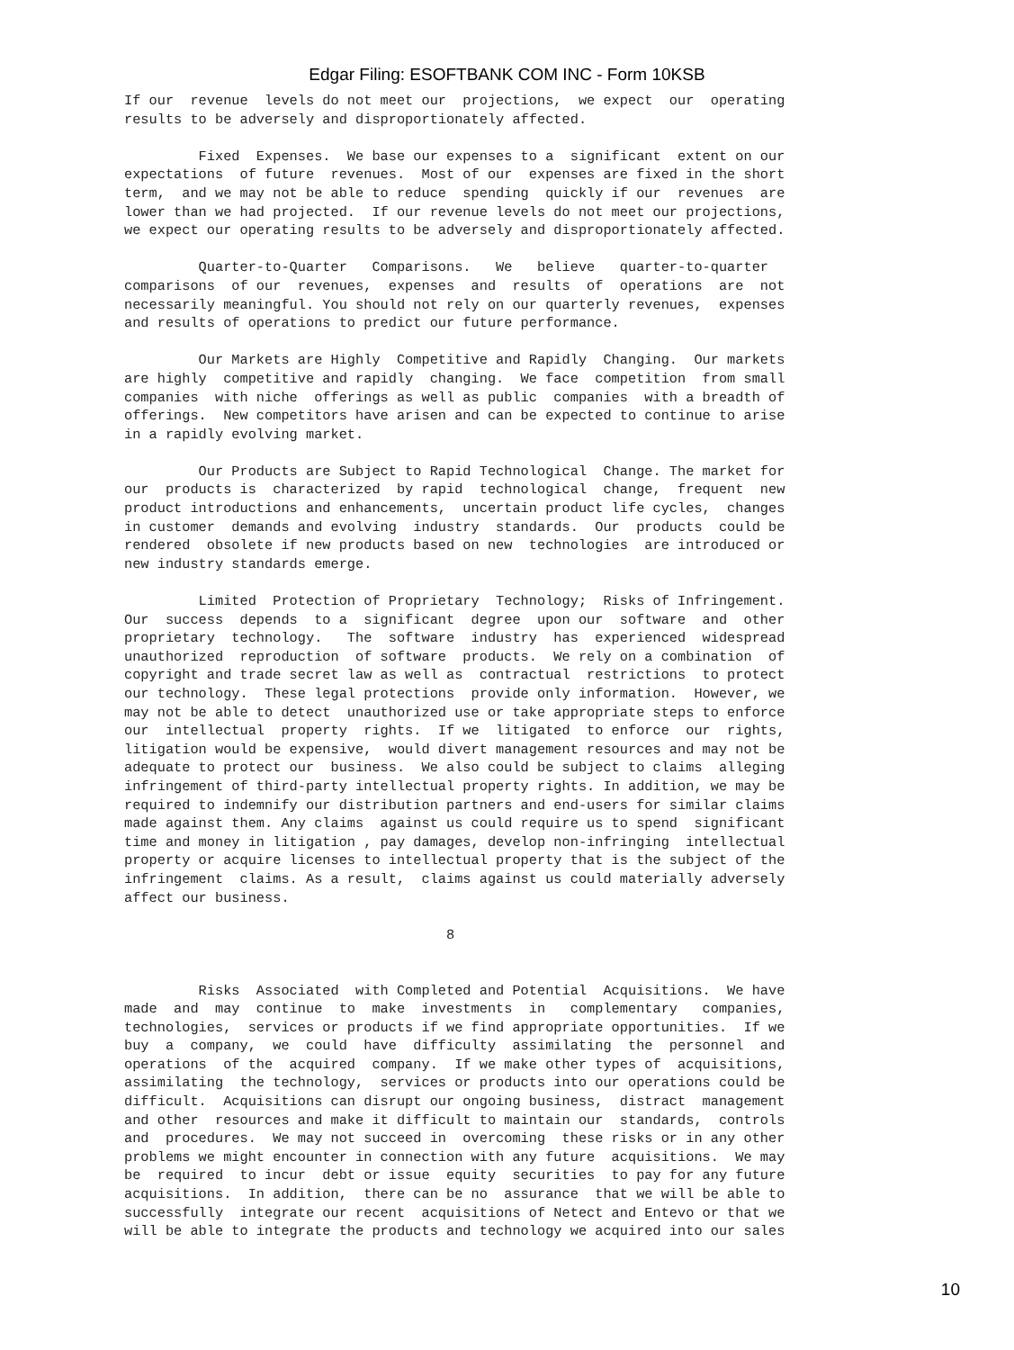Edgar Filing: ESOFTBANK COM INC - Form 10KSB
If our  revenue  levels do not meet our  projections,  we expect  our  operating
results to be adversely and disproportionately affected.

         Fixed  Expenses.  We base our expenses to a  significant  extent on our
expectations  of future  revenues.  Most of our  expenses are fixed in the short
term,  and we may not be able to reduce  spending  quickly if our  revenues  are
lower than we had projected.  If our revenue levels do not meet our projections,
we expect our operating results to be adversely and disproportionately affected.

         Quarter-to-Quarter   Comparisons.   We   believe   quarter-to-quarter
comparisons  of our  revenues,  expenses  and  results  of  operations  are  not
necessarily meaningful. You should not rely on our quarterly revenues,  expenses
and results of operations to predict our future performance.

         Our Markets are Highly  Competitive and Rapidly  Changing.  Our markets
are highly  competitive and rapidly  changing.  We face  competition  from small
companies  with niche  offerings as well as public  companies  with a breadth of
offerings.  New competitors have arisen and can be expected to continue to arise
in a rapidly evolving market.

         Our Products are Subject to Rapid Technological  Change. The market for
our  products is  characterized  by rapid  technological  change,  frequent  new
product introductions and enhancements,  uncertain product life cycles,  changes
in customer  demands and evolving  industry  standards.  Our  products  could be
rendered  obsolete if new products based on new  technologies  are introduced or
new industry standards emerge.

         Limited  Protection of Proprietary  Technology;  Risks of Infringement.
Our  success  depends  to a  significant  degree  upon our  software  and  other
proprietary  technology.   The  software  industry  has  experienced  widespread
unauthorized  reproduction  of software  products.  We rely on a combination  of
copyright and trade secret law as well as  contractual  restrictions  to protect
our technology.  These legal protections  provide only information.  However, we
may not be able to detect  unauthorized use or take appropriate steps to enforce
our  intellectual  property  rights.  If we  litigated  to enforce  our  rights,
litigation would be expensive,  would divert management resources and may not be
adequate to protect our  business.  We also could be subject to claims  alleging
infringement of third-party intellectual property rights. In addition, we may be
required to indemnify our distribution partners and end-users for similar claims
made against them. Any claims  against us could require us to spend  significant
time and money in litigation , pay damages, develop non-infringing  intellectual
property or acquire licenses to intellectual property that is the subject of the
infringement  claims. As a result,  claims against us could materially adversely
affect our business.

                                       8


         Risks  Associated  with Completed and Potential  Acquisitions.  We have
made  and  may  continue  to  make  investments  in   complementary   companies,
technologies,  services or products if we find appropriate opportunities.  If we
buy  a  company,  we  could  have  difficulty  assimilating  the  personnel  and
operations  of the  acquired  company.  If we make other types of  acquisitions,
assimilating  the technology,  services or products into our operations could be
difficult.  Acquisitions can disrupt our ongoing business,  distract  management
and other  resources and make it difficult to maintain our  standards,  controls
and  procedures.  We may not succeed in  overcoming  these risks or in any other
problems we might encounter in connection with any future  acquisitions.  We may
be  required  to incur  debt or issue  equity  securities  to pay for any future
acquisitions.  In addition,  there can be no  assurance  that we will be able to
successfully  integrate our recent  acquisitions of Netect and Entevo or that we
will be able to integrate the products and technology we acquired into our sales
10